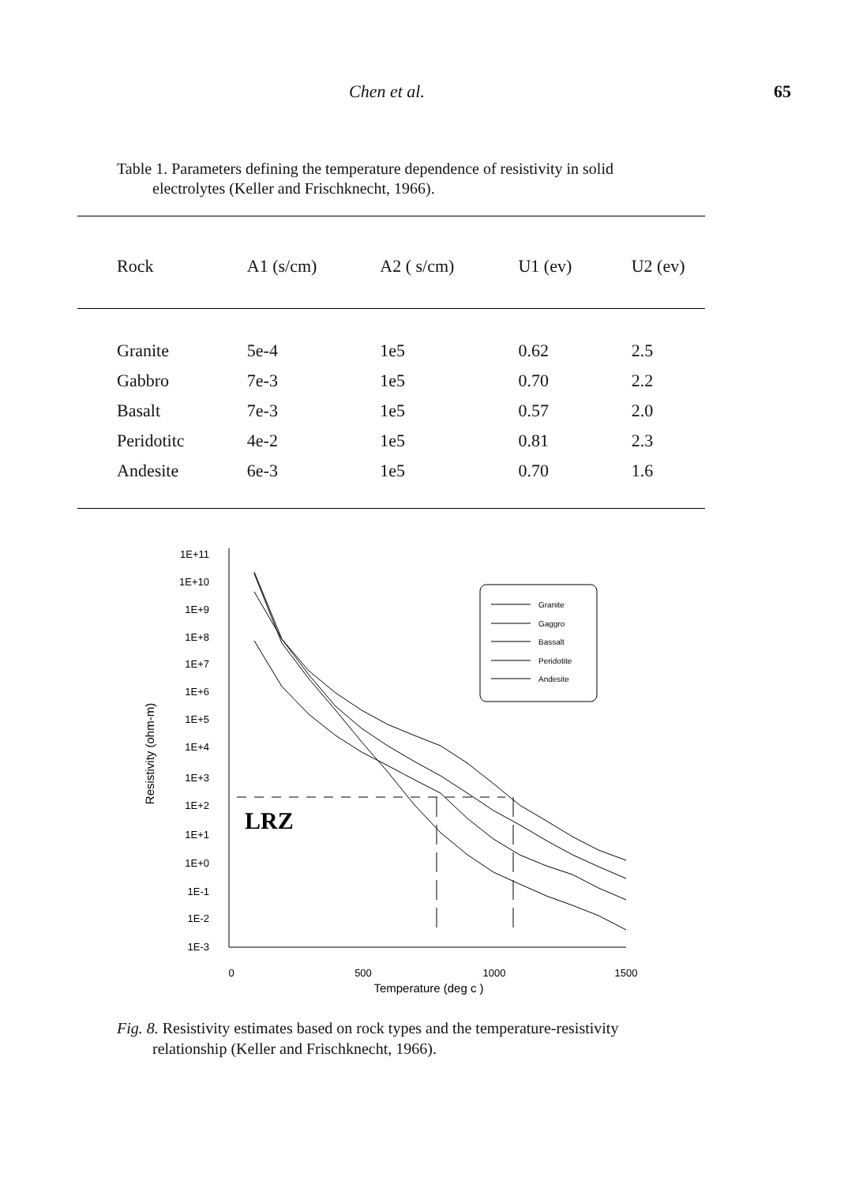Chen et al. 65
Table 1. Parameters defining the temperature dependence of resistivity in solid
electrolytes (Keller and Frischknecht, 1966).
| Rock | A1 (s/cm) | A2 ( s/cm) | U1 (ev) | U2 (ev) |
| --- | --- | --- | --- | --- |
| Granite | 5e-4 | 1e5 | 0.62 | 2.5 |
| Gabbro | 7e-3 | 1e5 | 0.70 | 2.2 |
| Basalt | 7e-3 | 1e5 | 0.57 | 2.0 |
| Peridotitc | 4e-2 | 1e5 | 0.81 | 2.3 |
| Andesite | 6e-3 | 1e5 | 0.70 | 1.6 |
Resistivity (ohm-m)
1E+11
1E+10
1E+9
1E+8
1E+7
1E+6
1E+5
1E+4
1E+3
1E+2
1E+1
1E+0
1E-1
1E-2
1E-3
0
500
1000
1500
Temperature (deg c )
LRZ
Granite
Gaggro
Bassalt
Peridotite
Andesite
Fig. 8. Resistivity estimates based on rock types and the temperature-resistivity
relationship (Keller and Frischknecht, 1966).